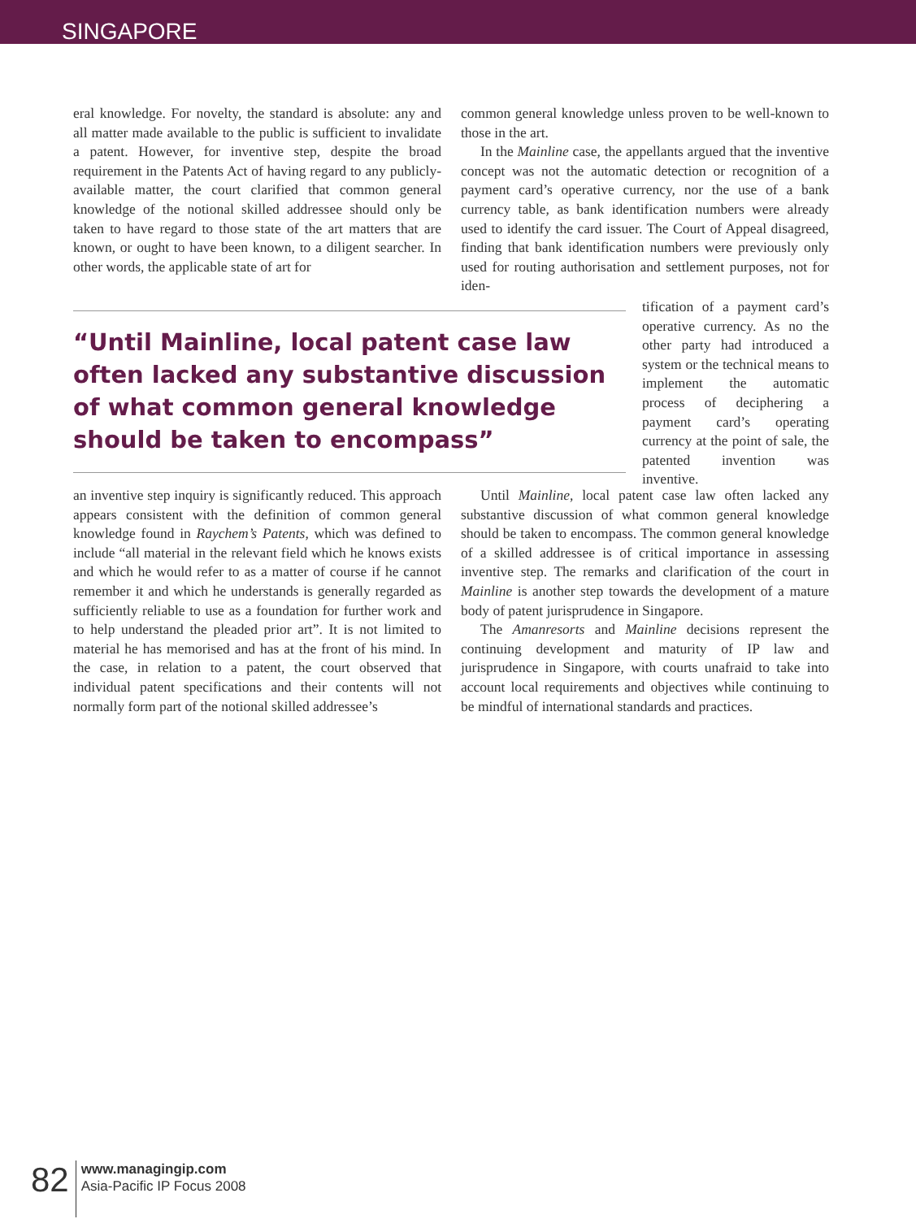SINGAPORE
eral knowledge. For novelty, the standard is absolute: any and all matter made available to the public is sufficient to invalidate a patent. However, for inventive step, despite the broad requirement in the Patents Act of having regard to any publicly-available matter, the court clarified that common general knowledge of the notional skilled addressee should only be taken to have regard to those state of the art matters that are known, or ought to have been known, to a diligent searcher. In other words, the applicable state of art for
common general knowledge unless proven to be well-known to those in the art.
In the Mainline case, the appellants argued that the inventive concept was not the automatic detection or recognition of a payment card’s operative currency, nor the use of a bank currency table, as bank identification numbers were already used to identify the card issuer. The Court of Appeal disagreed, finding that bank identification numbers were previously only used for routing authorisation and settlement purposes, not for iden-
“Until Mainline, local patent case law often lacked any substantive discussion of what common general knowledge should be taken to encompass”
tification of a payment card’s operative currency. As no the other party had introduced a system or the technical means to implement the automatic process of deciphering a payment card’s operating currency at the point of sale, the patented invention was inventive.
an inventive step inquiry is significantly reduced. This approach appears consistent with the definition of common general knowledge found in Raychem’s Patents, which was defined to include “all material in the relevant field which he knows exists and which he would refer to as a matter of course if he cannot remember it and which he understands is generally regarded as sufficiently reliable to use as a foundation for further work and to help understand the pleaded prior art”. It is not limited to material he has memorised and has at the front of his mind. In the case, in relation to a patent, the court observed that individual patent specifications and their contents will not normally form part of the notional skilled addressee’s
Until Mainline, local patent case law often lacked any substantive discussion of what common general knowledge should be taken to encompass. The common general knowledge of a skilled addressee is of critical importance in assessing inventive step. The remarks and clarification of the court in Mainline is another step towards the development of a mature body of patent jurisprudence in Singapore.
The Amanresorts and Mainline decisions represent the continuing development and maturity of IP law and jurisprudence in Singapore, with courts unafraid to take into account local requirements and objectives while continuing to be mindful of international standards and practices.
82
www.managingip.com
Asia-Pacific IP Focus 2008